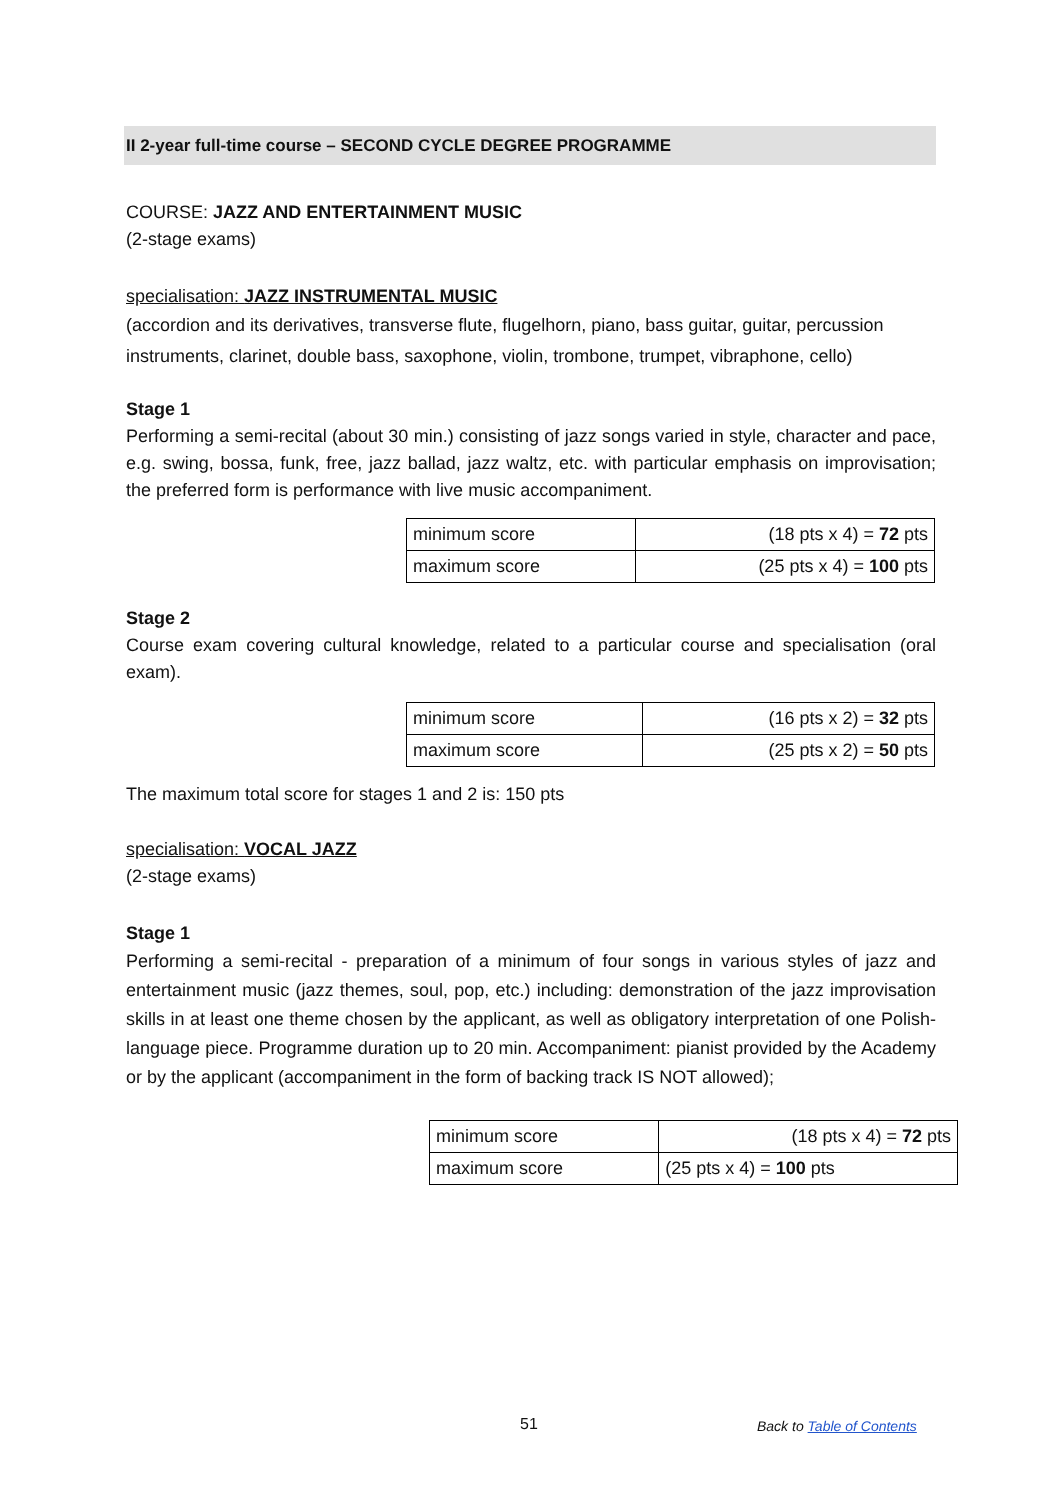II 2-year full-time course – SECOND CYCLE DEGREE PROGRAMME
COURSE: JAZZ AND ENTERTAINMENT MUSIC
(2-stage exams)
specialisation: JAZZ INSTRUMENTAL MUSIC
(accordion and its derivatives, transverse flute, flugelhorn, piano, bass guitar, guitar, percussion instruments, clarinet, double bass, saxophone, violin, trombone, trumpet, vibraphone, cello)
Stage 1
Performing a semi-recital (about 30 min.) consisting of jazz songs varied in style, character and pace, e.g. swing, bossa, funk, free, jazz ballad, jazz waltz, etc. with particular emphasis on improvisation; the preferred form is performance with live music accompaniment.
| minimum score | (18 pts x 4) = 72 pts |
| maximum score | (25 pts x 4) = 100 pts |
Stage 2
Course exam covering cultural knowledge, related to a particular course and specialisation (oral exam).
| minimum score | (16 pts x 2) = 32 pts |
| maximum score | (25 pts x 2) = 50 pts |
The maximum total score for stages 1 and 2 is: 150 pts
specialisation: VOCAL JAZZ
(2-stage exams)
Stage 1
Performing a semi-recital - preparation of a minimum of four songs in various styles of jazz and entertainment music (jazz themes, soul, pop, etc.) including: demonstration of the jazz improvisation skills in at least one theme chosen by the applicant, as well as obligatory interpretation of one Polish-language piece. Programme duration up to 20 min. Accompaniment: pianist provided by the Academy or by the applicant (accompaniment in the form of backing track IS NOT allowed);
| minimum score | (18 pts x 4) = 72 pts |
| maximum score | (25 pts x 4) = 100 pts |
51 Back to Table of Contents